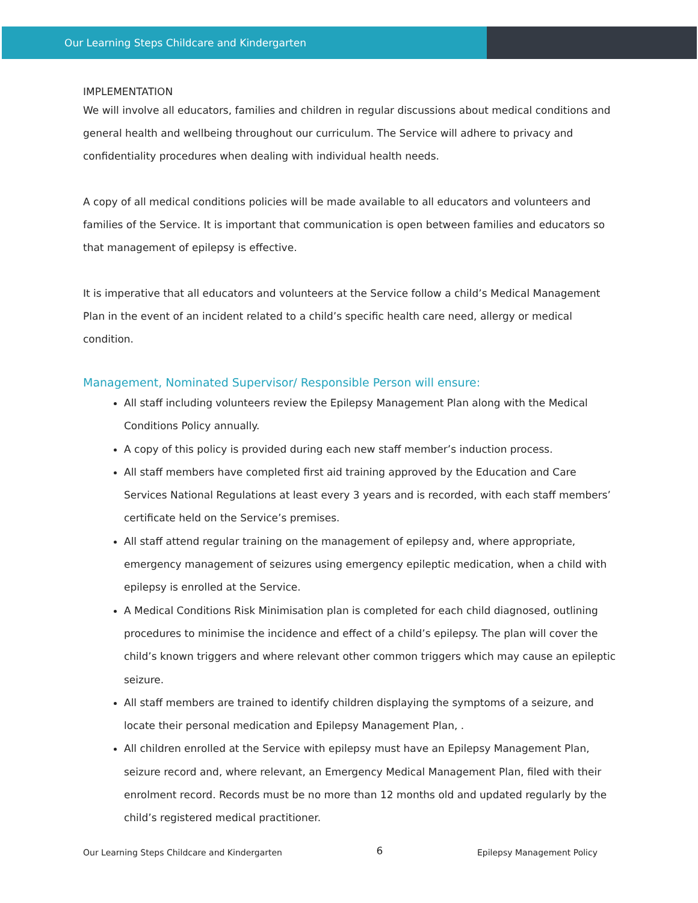Our Learning Steps Childcare and Kindergarten
IMPLEMENTATION
We will involve all educators, families and children in regular discussions about medical conditions and general health and wellbeing throughout our curriculum. The Service will adhere to privacy and confidentiality procedures when dealing with individual health needs.
A copy of all medical conditions policies will be made available to all educators and volunteers and families of the Service. It is important that communication is open between families and educators so that management of epilepsy is effective.
It is imperative that all educators and volunteers at the Service follow a child’s Medical Management Plan in the event of an incident related to a child’s specific health care need, allergy or medical condition.
Management, Nominated Supervisor/ Responsible Person will ensure:
All staff including volunteers review the Epilepsy Management Plan along with the Medical Conditions Policy annually.
A copy of this policy is provided during each new staff member’s induction process.
All staff members have completed first aid training approved by the Education and Care Services National Regulations at least every 3 years and is recorded, with each staff members’ certificate held on the Service’s premises.
All staff attend regular training on the management of epilepsy and, where appropriate, emergency management of seizures using emergency epileptic medication, when a child with epilepsy is enrolled at the Service.
A Medical Conditions Risk Minimisation plan is completed for each child diagnosed, outlining procedures to minimise the incidence and effect of a child’s epilepsy. The plan will cover the child’s known triggers and where relevant other common triggers which may cause an epileptic seizure.
All staff members are trained to identify children displaying the symptoms of a seizure, and locate their personal medication and Epilepsy Management Plan, .
All children enrolled at the Service with epilepsy must have an Epilepsy Management Plan, seizure record and, where relevant, an Emergency Medical Management Plan, filed with their enrolment record. Records must be no more than 12 months old and updated regularly by the child’s registered medical practitioner.
Our Learning Steps Childcare and Kindergarten 6 Epilepsy Management Policy